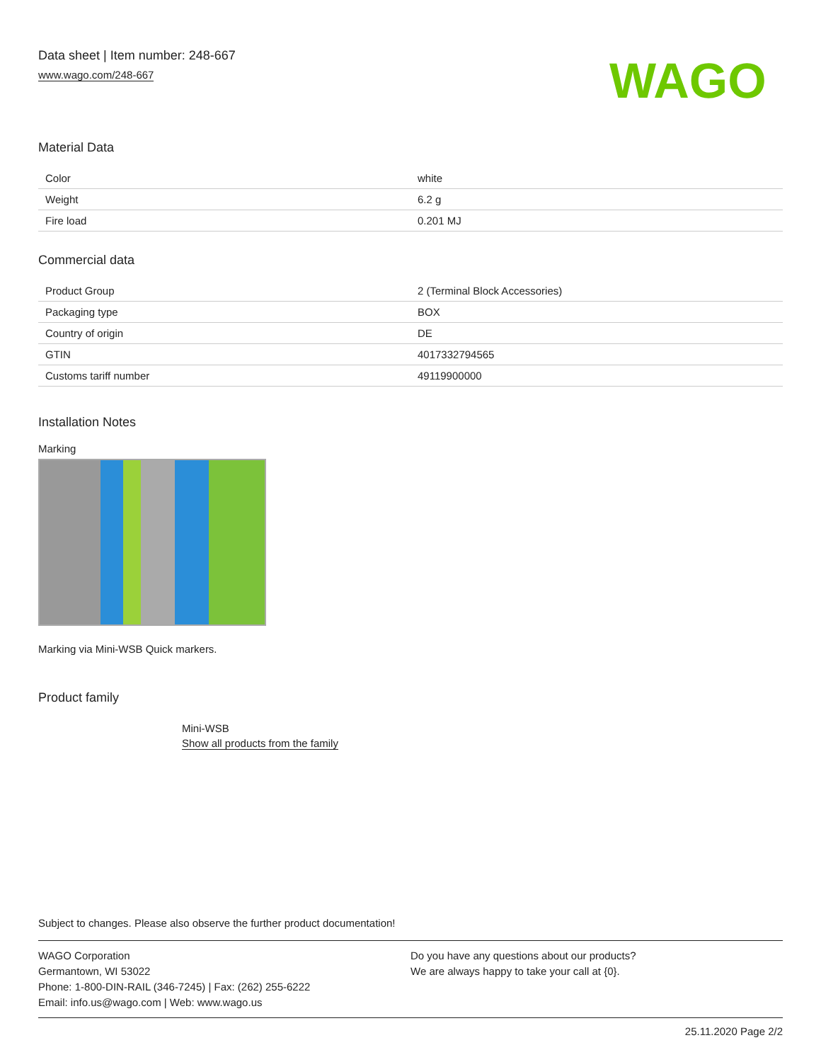Data sheet | Item number: 248-667
www.wago.com/248-667
WAGO
Material Data
| Color | white |
| Weight | 6.2 g |
| Fire load | 0.201 MJ |
Commercial data
| Product Group | 2 (Terminal Block Accessories) |
| Packaging type | BOX |
| Country of origin | DE |
| GTIN | 4017332794565 |
| Customs tariff number | 49119900000 |
Installation Notes
Marking
Marking via Mini-WSB Quick markers.
Product family
Mini-WSB
Show all products from the family
Subject to changes. Please also observe the further product documentation!
WAGO Corporation
Germantown, WI 53022
Phone: 1-800-DIN-RAIL (346-7245) | Fax: (262) 255-6222
Email: info.us@wago.com | Web: www.wago.us
Do you have any questions about our products?
We are always happy to take your call at {0}.
25.11.2020 Page 2/2